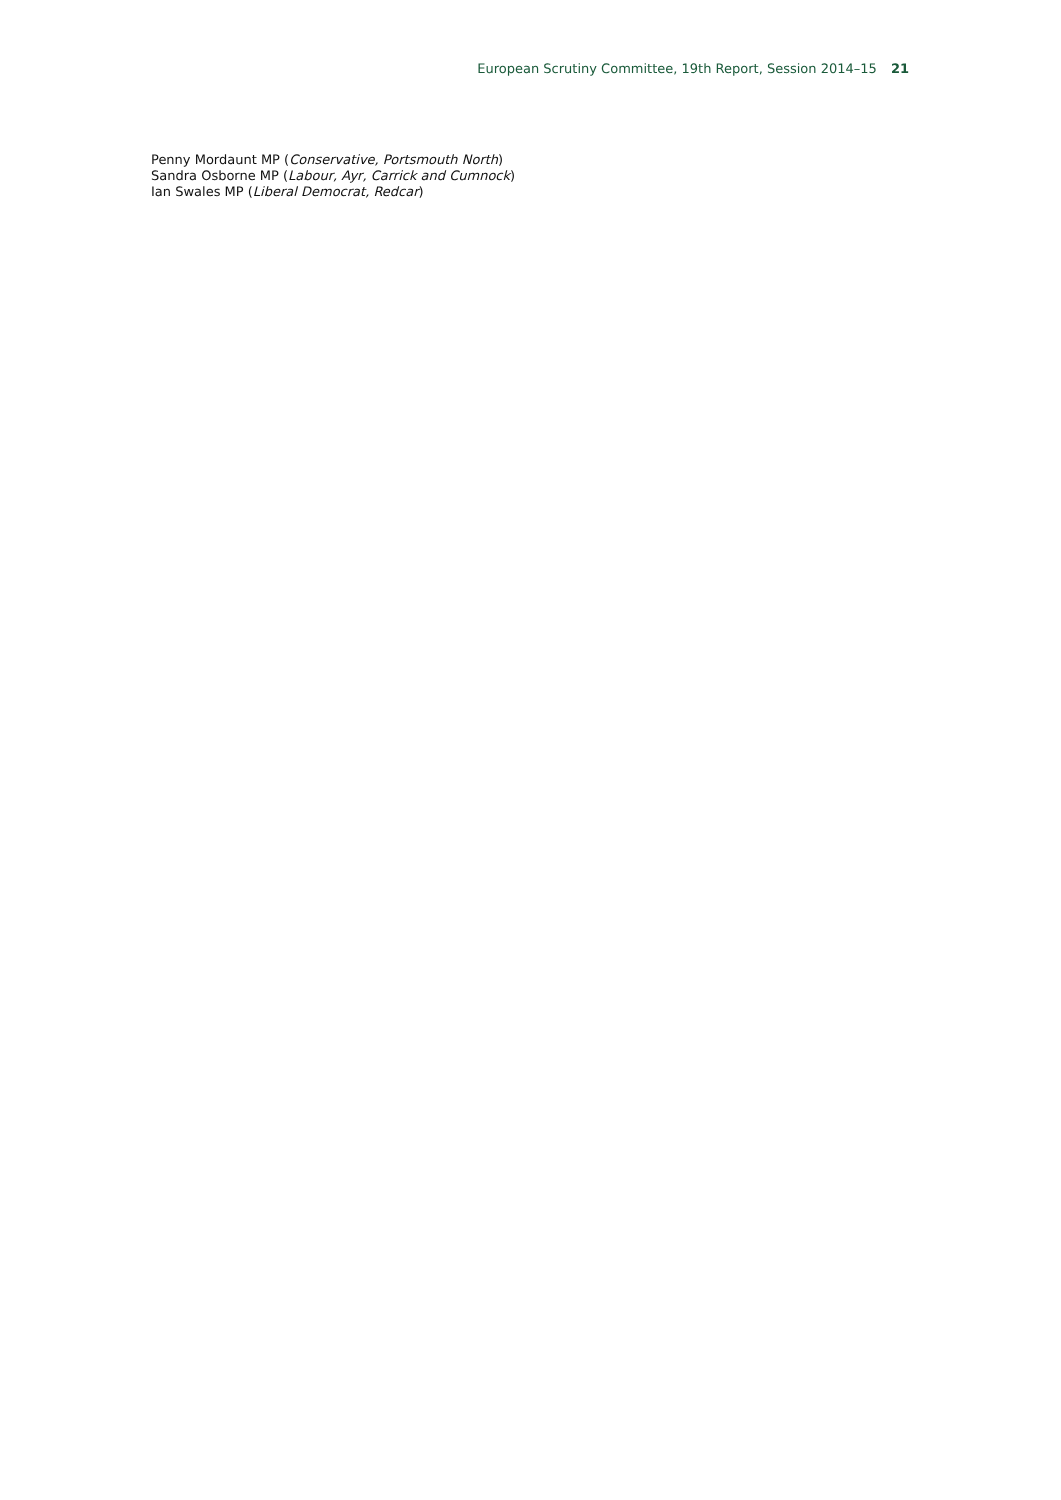European Scrutiny Committee, 19th Report, Session 2014–15 21
Penny Mordaunt MP (Conservative, Portsmouth North)
Sandra Osborne MP (Labour, Ayr, Carrick and Cumnock)
Ian Swales MP (Liberal Democrat, Redcar)